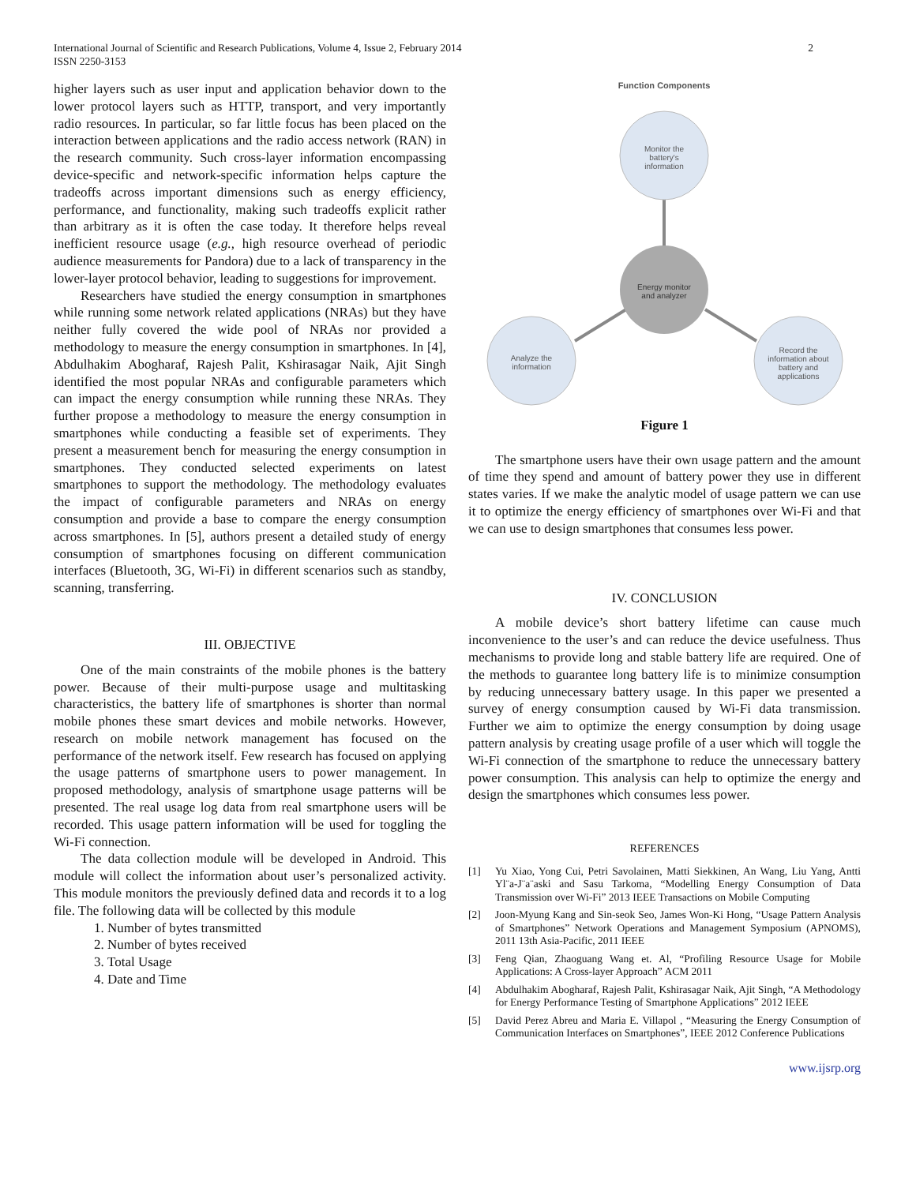International Journal of Scientific and Research Publications, Volume 4, Issue 2, February 2014
ISSN 2250-3153
2
higher layers such as user input and application behavior down to the lower protocol layers such as HTTP, transport, and very importantly radio resources. In particular, so far little focus has been placed on the interaction between applications and the radio access network (RAN) in the research community. Such cross-layer information encompassing device-specific and network-specific information helps capture the tradeoffs across important dimensions such as energy efficiency, performance, and functionality, making such tradeoffs explicit rather than arbitrary as it is often the case today. It therefore helps reveal inefficient resource usage (e.g., high resource overhead of periodic audience measurements for Pandora) due to a lack of transparency in the lower-layer protocol behavior, leading to suggestions for improvement.
Researchers have studied the energy consumption in smartphones while running some network related applications (NRAs) but they have neither fully covered the wide pool of NRAs nor provided a methodology to measure the energy consumption in smartphones. In [4], Abdulhakim Abogharaf, Rajesh Palit, Kshirasagar Naik, Ajit Singh identified the most popular NRAs and configurable parameters which can impact the energy consumption while running these NRAs. They further propose a methodology to measure the energy consumption in smartphones while conducting a feasible set of experiments. They present a measurement bench for measuring the energy consumption in smartphones. They conducted selected experiments on latest smartphones to support the methodology. The methodology evaluates the impact of configurable parameters and NRAs on energy consumption and provide a base to compare the energy consumption across smartphones. In [5], authors present a detailed study of energy consumption of smartphones focusing on different communication interfaces (Bluetooth, 3G, Wi-Fi) in different scenarios such as standby, scanning, transferring.
III. OBJECTIVE
One of the main constraints of the mobile phones is the battery power. Because of their multi-purpose usage and multitasking characteristics, the battery life of smartphones is shorter than normal mobile phones these smart devices and mobile networks. However, research on mobile network management has focused on the performance of the network itself. Few research has focused on applying the usage patterns of smartphone users to power management. In proposed methodology, analysis of smartphone usage patterns will be presented. The real usage log data from real smartphone users will be recorded. This usage pattern information will be used for toggling the Wi-Fi connection.
The data collection module will be developed in Android. This module will collect the information about user’s personalized activity. This module monitors the previously defined data and records it to a log file. The following data will be collected by this module
1. Number of bytes transmitted
2. Number of bytes received
3. Total Usage
4. Date and Time
Function Components
Monitor the
battery's
information
Energy monitor
and analyzer
Analyze the
information
Record the
information about
battery and
applications
Figure 1
The smartphone users have their own usage pattern and the amount of time they spend and amount of battery power they use in different states varies. If we make the analytic model of usage pattern we can use it to optimize the energy efficiency of smartphones over Wi-Fi and that we can use to design smartphones that consumes less power.
IV. CONCLUSION
A mobile device’s short battery lifetime can cause much inconvenience to the user’s and can reduce the device usefulness. Thus mechanisms to provide long and stable battery life are required. One of the methods to guarantee long battery life is to minimize consumption by reducing unnecessary battery usage. In this paper we presented a survey of energy consumption caused by Wi-Fi data transmission. Further we aim to optimize the energy consumption by doing usage pattern analysis by creating usage profile of a user which will toggle the Wi-Fi connection of the smartphone to reduce the unnecessary battery power consumption. This analysis can help to optimize the energy and design the smartphones which consumes less power.
REFERENCES
[1] Yu Xiao, Yong Cui, Petri Savolainen, Matti Siekkinen, An Wang, Liu Yang, Antti Yl¨a-J¨a¨aski and Sasu Tarkoma, “Modelling Energy Consumption of Data Transmission over Wi-Fi” 2013 IEEE Transactions on Mobile Computing
[2] Joon-Myung Kang and Sin-seok Seo, James Won-Ki Hong, “Usage Pattern Analysis of Smartphones” Network Operations and Management Symposium (APNOMS), 2011 13th Asia-Pacific, 2011 IEEE
[3] Feng Qian, Zhaoguang Wang et. Al, “Profiling Resource Usage for Mobile Applications: A Cross-layer Approach” ACM 2011
[4] Abdulhakim Abogharaf, Rajesh Palit, Kshirasagar Naik, Ajit Singh, “A Methodology for Energy Performance Testing of Smartphone Applications” 2012 IEEE
[5] David Perez Abreu and Maria E. Villapol , “Measuring the Energy Consumption of Communication Interfaces on Smartphones”, IEEE 2012 Conference Publications
www.ijsrp.org